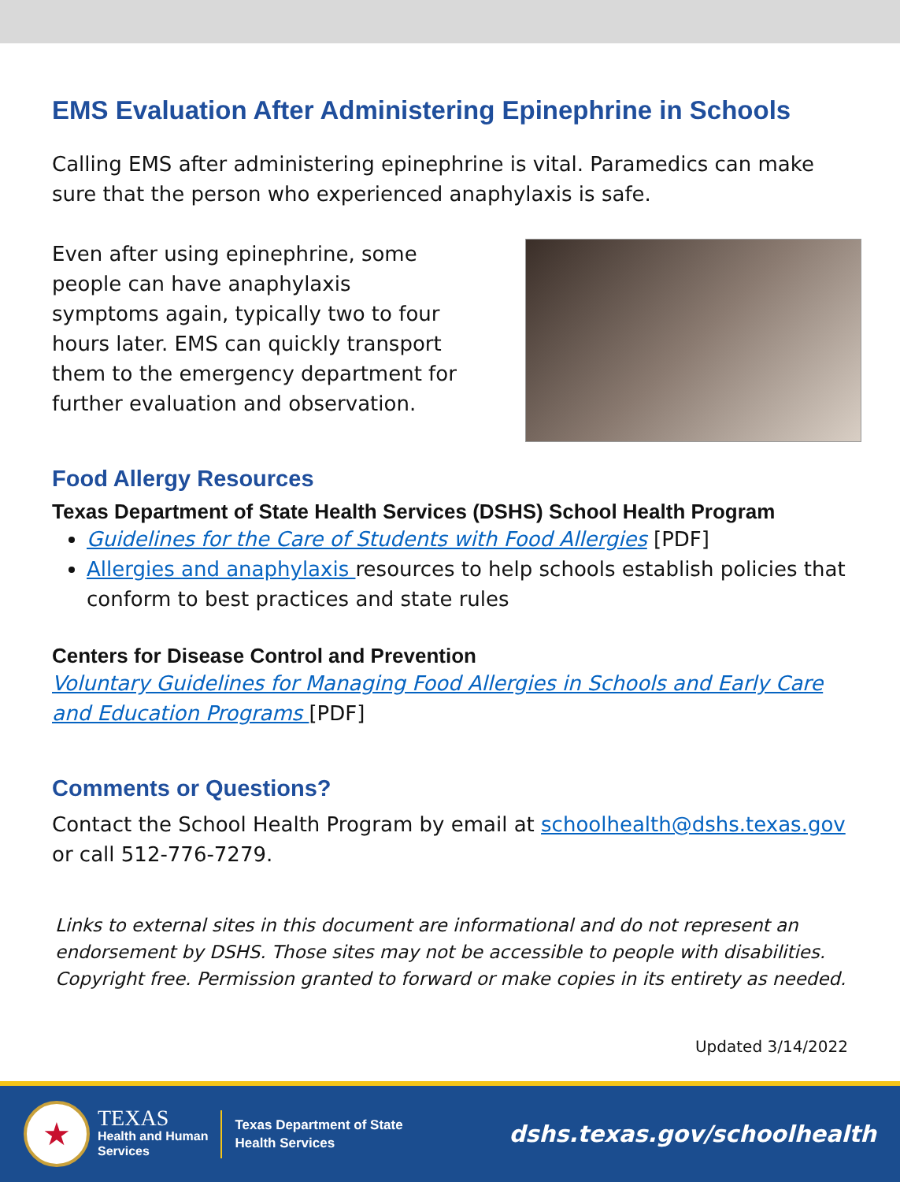EMS Evaluation After Administering Epinephrine in Schools
Calling EMS after administering epinephrine is vital. Paramedics can make sure that the person who experienced anaphylaxis is safe.
Even after using epinephrine, some people can have anaphylaxis symptoms again, typically two to four hours later. EMS can quickly transport them to the emergency department for further evaluation and observation.
Food Allergy Resources
Texas Department of State Health Services (DSHS) School Health Program
Guidelines for the Care of Students with Food Allergies [PDF]
Allergies and anaphylaxis resources to help schools establish policies that conform to best practices and state rules
Centers for Disease Control and Prevention
Voluntary Guidelines for Managing Food Allergies in Schools and Early Care and Education Programs [PDF]
Comments or Questions?
Contact the School Health Program by email at schoolhealth@dshs.texas.gov or call 512-776-7279.
Links to external sites in this document are informational and do not represent an endorsement by DSHS. Those sites may not be accessible to people with disabilities. Copyright free. Permission granted to forward or make copies in its entirety as needed.
Updated 3/14/2022
★
TEXAS
Health and Human
Services
Texas Department of State
Health Services
dshs.texas.gov/schoolhealth